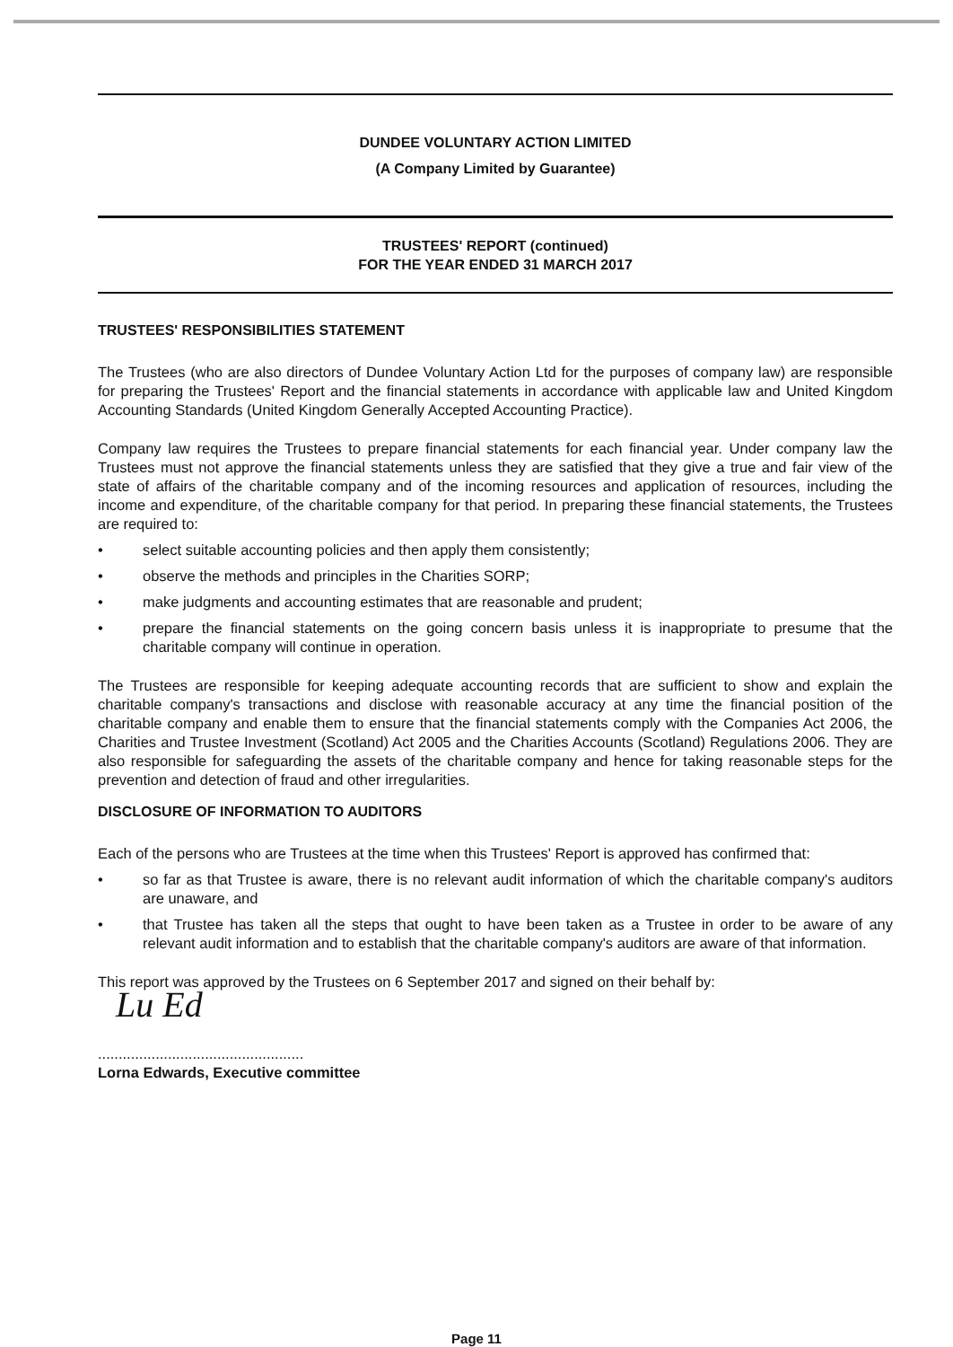DUNDEE VOLUNTARY ACTION LIMITED
(A Company Limited by Guarantee)
TRUSTEES' REPORT (continued)
FOR THE YEAR ENDED 31 MARCH 2017
TRUSTEES' RESPONSIBILITIES STATEMENT
The Trustees (who are also directors of Dundee Voluntary Action Ltd for the purposes of company law) are responsible for preparing the Trustees' Report and the financial statements in accordance with applicable law and United Kingdom Accounting Standards (United Kingdom Generally Accepted Accounting Practice).
Company law requires the Trustees to prepare financial statements for each financial year. Under company law the Trustees must not approve the financial statements unless they are satisfied that they give a true and fair view of the state of affairs of the charitable company and of the incoming resources and application of resources, including the income and expenditure, of the charitable company for that period. In preparing these financial statements, the Trustees are required to:
• select suitable accounting policies and then apply them consistently;
• observe the methods and principles in the Charities SORP;
• make judgments and accounting estimates that are reasonable and prudent;
• prepare the financial statements on the going concern basis unless it is inappropriate to presume that the charitable company will continue in operation.
The Trustees are responsible for keeping adequate accounting records that are sufficient to show and explain the charitable company's transactions and disclose with reasonable accuracy at any time the financial position of the charitable company and enable them to ensure that the financial statements comply with the Companies Act 2006, the Charities and Trustee Investment (Scotland) Act 2005 and the Charities Accounts (Scotland) Regulations 2006. They are also responsible for safeguarding the assets of the charitable company and hence for taking reasonable steps for the prevention and detection of fraud and other irregularities.
DISCLOSURE OF INFORMATION TO AUDITORS
Each of the persons who are Trustees at the time when this Trustees' Report is approved has confirmed that:
• so far as that Trustee is aware, there is no relevant audit information of which the charitable company's auditors are unaware, and
• that Trustee has taken all the steps that ought to have been taken as a Trustee in order to be aware of any relevant audit information and to establish that the charitable company's auditors are aware of that information.
This report was approved by the Trustees on 6 September 2017 and signed on their behalf by:
Lu Ed
..................................................
Lorna Edwards, Executive committee
Page 11